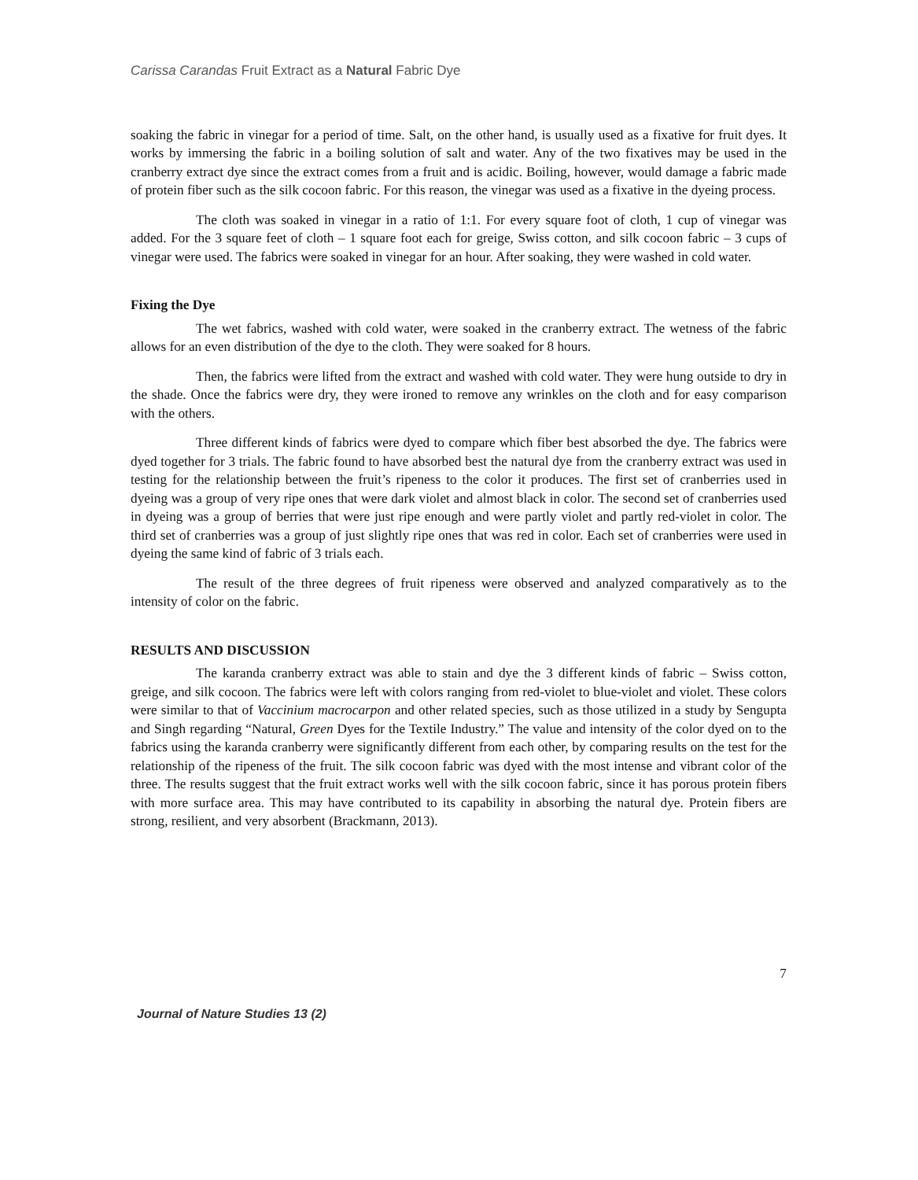Carissa Carandas Fruit Extract as a Natural Fabric Dye
soaking the fabric in vinegar for a period of time. Salt, on the other hand, is usually used as a fixative for fruit dyes. It works by immersing the fabric in a boiling solution of salt and water. Any of the two fixatives may be used in the cranberry extract dye since the extract comes from a fruit and is acidic. Boiling, however, would damage a fabric made of protein fiber such as the silk cocoon fabric. For this reason, the vinegar was used as a fixative in the dyeing process.
The cloth was soaked in vinegar in a ratio of 1:1. For every square foot of cloth, 1 cup of vinegar was added. For the 3 square feet of cloth – 1 square foot each for greige, Swiss cotton, and silk cocoon fabric – 3 cups of vinegar were used. The fabrics were soaked in vinegar for an hour. After soaking, they were washed in cold water.
Fixing the Dye
The wet fabrics, washed with cold water, were soaked in the cranberry extract. The wetness of the fabric allows for an even distribution of the dye to the cloth. They were soaked for 8 hours.
Then, the fabrics were lifted from the extract and washed with cold water. They were hung outside to dry in the shade. Once the fabrics were dry, they were ironed to remove any wrinkles on the cloth and for easy comparison with the others.
Three different kinds of fabrics were dyed to compare which fiber best absorbed the dye. The fabrics were dyed together for 3 trials. The fabric found to have absorbed best the natural dye from the cranberry extract was used in testing for the relationship between the fruit’s ripeness to the color it produces. The first set of cranberries used in dyeing was a group of very ripe ones that were dark violet and almost black in color. The second set of cranberries used in dyeing was a group of berries that were just ripe enough and were partly violet and partly red-violet in color. The third set of cranberries was a group of just slightly ripe ones that was red in color. Each set of cranberries were used in dyeing the same kind of fabric of 3 trials each.
The result of the three degrees of fruit ripeness were observed and analyzed comparatively as to the intensity of color on the fabric.
RESULTS AND DISCUSSION
The karanda cranberry extract was able to stain and dye the 3 different kinds of fabric – Swiss cotton, greige, and silk cocoon. The fabrics were left with colors ranging from red-violet to blue-violet and violet. These colors were similar to that of Vaccinium macrocarpon and other related species, such as those utilized in a study by Sengupta and Singh regarding “Natural, Green Dyes for the Textile Industry.” The value and intensity of the color dyed on to the fabrics using the karanda cranberry were significantly different from each other, by comparing results on the test for the relationship of the ripeness of the fruit. The silk cocoon fabric was dyed with the most intense and vibrant color of the three. The results suggest that the fruit extract works well with the silk cocoon fabric, since it has porous protein fibers with more surface area. This may have contributed to its capability in absorbing the natural dye. Protein fibers are strong, resilient, and very absorbent (Brackmann, 2013).
7
Journal of Nature Studies 13 (2)